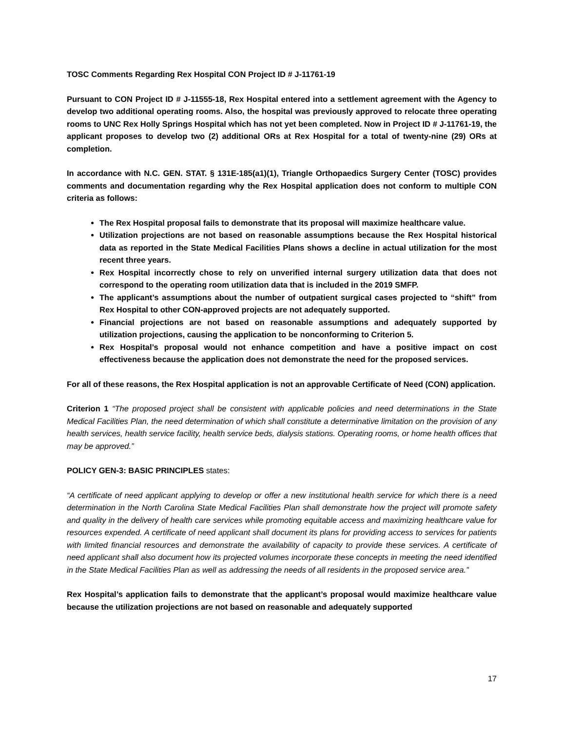TOSC Comments Regarding Rex Hospital CON Project ID # J-11761-19
Pursuant to CON Project ID # J-11555-18, Rex Hospital entered into a settlement agreement with the Agency to develop two additional operating rooms. Also, the hospital was previously approved to relocate three operating rooms to UNC Rex Holly Springs Hospital which has not yet been completed. Now in Project ID # J-11761-19, the applicant proposes to develop two (2) additional ORs at Rex Hospital for a total of twenty-nine (29) ORs at completion.
In accordance with N.C. GEN. STAT. § 131E-185(a1)(1), Triangle Orthopaedics Surgery Center (TOSC) provides comments and documentation regarding why the Rex Hospital application does not conform to multiple CON criteria as follows:
The Rex Hospital proposal fails to demonstrate that its proposal will maximize healthcare value.
Utilization projections are not based on reasonable assumptions because the Rex Hospital historical data as reported in the State Medical Facilities Plans shows a decline in actual utilization for the most recent three years.
Rex Hospital incorrectly chose to rely on unverified internal surgery utilization data that does not correspond to the operating room utilization data that is included in the 2019 SMFP.
The applicant’s assumptions about the number of outpatient surgical cases projected to “shift” from Rex Hospital to other CON-approved projects are not adequately supported.
Financial projections are not based on reasonable assumptions and adequately supported by utilization projections, causing the application to be nonconforming to Criterion 5.
Rex Hospital’s proposal would not enhance competition and have a positive impact on cost effectiveness because the application does not demonstrate the need for the proposed services.
For all of these reasons, the Rex Hospital application is not an approvable Certificate of Need (CON) application.
Criterion 1 “The proposed project shall be consistent with applicable policies and need determinations in the State Medical Facilities Plan, the need determination of which shall constitute a determinative limitation on the provision of any health services, health service facility, health service beds, dialysis stations. Operating rooms, or home health offices that may be approved.”
POLICY GEN-3: BASIC PRINCIPLES states:
“A certificate of need applicant applying to develop or offer a new institutional health service for which there is a need determination in the North Carolina State Medical Facilities Plan shall demonstrate how the project will promote safety and quality in the delivery of health care services while promoting equitable access and maximizing healthcare value for resources expended. A certificate of need applicant shall document its plans for providing access to services for patients with limited financial resources and demonstrate the availability of capacity to provide these services. A certificate of need applicant shall also document how its projected volumes incorporate these concepts in meeting the need identified in the State Medical Facilities Plan as well as addressing the needs of all residents in the proposed service area.”
Rex Hospital’s application fails to demonstrate that the applicant’s proposal would maximize healthcare value because the utilization projections are not based on reasonable and adequately supported
17